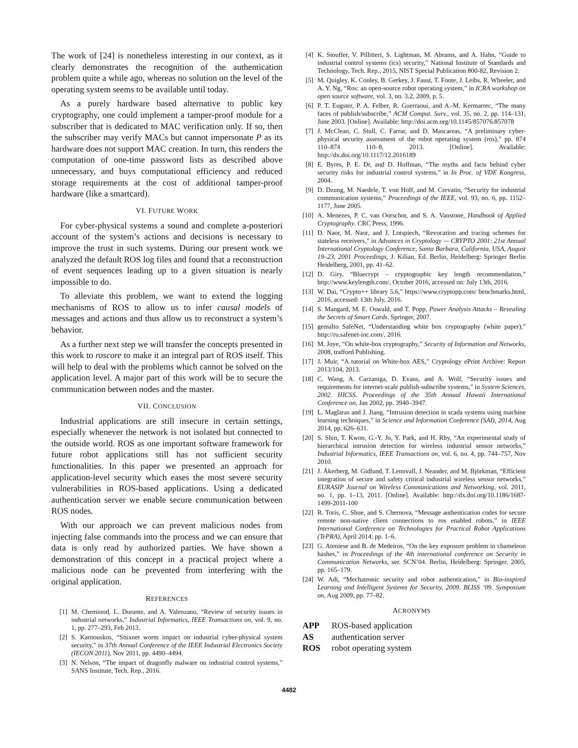The work of [24] is nonetheless interesting in our context, as it clearly demonstrates the recognition of the authentication problem quite a while ago, whereas no solution on the level of the operating system seems to be available until today.
As a purely hardware based alternative to public key cryptography, one could implement a tamper-proof module for a subscriber that is dedicated to MAC verification only. If so, then the subscriber may verify MACs but cannot impersonate P as its hardware does not support MAC creation. In turn, this renders the computation of one-time password lists as described above unnecessary, and buys computational efficiency and reduced storage requirements at the cost of additional tamper-proof hardware (like a smartcard).
VI. FUTURE WORK
For cyber-physical systems a sound and complete a-posteriori account of the system’s actions and decisions is necessary to improve the trust in such systems. During our present work we analyzed the default ROS log files and found that a reconstruction of event sequences leading up to a given situation is nearly impossible to do.
To alleviate this problem, we want to extend the logging mechanisms of ROS to allow us to infer causal models of messages and actions and thus allow us to reconstruct a system’s behavior.
As a further next step we will transfer the concepts presented in this work to roscore to make it an integral part of ROS itself. This will help to deal with the problems which cannot be solved on the application level. A major part of this work will be to secure the communication between nodes and the master.
VII. CONCLUSION
Industrial applications are still insecure in certain settings, especially whenever the network is not isolated but connected to the outside world. ROS as one important software framework for future robot applications still has not sufficient security functionalities. In this paper we presented an approach for application-level security which eases the most severe security vulnerabilities in ROS-based applications. Using a dedicated authentication server we enable secure communication between ROS nodes.
With our approach we can prevent malicious nodes from injecting false commands into the process and we can ensure that data is only read by authorized parties. We have shown a demonstration of this concept in a practical project where a malicious node can be prevented from interfering with the original application.
REFERENCES
[1] M. Cheminod, L. Durante, and A. Valenzano, “Review of security issues in industrial networks,” Industrial Informatics, IEEE Transactions on, vol. 9, no. 1, pp. 277–293, Feb 2013.
[2] S. Karnouskos, “Stuxnet worm impact on industrial cyber-physical system security,” in 37th Annual Conference of the IEEE Industrial Electronics Society (IECON 2011), Nov 2011, pp. 4490–4494.
[3] N. Nelson, “The impact of dragonfly malware on industrial control systems,” SANS Institute, Tech. Rep., 2016.
[4] K. Stouffer, V. Pillitteri, S. Lightman, M. Abrams, and A. Hahn, “Guide to industrial control systems (ics) security,” National Institute of Standards and Technology, Tech. Rep., 2015, NIST Special Publication 800-82, Revision 2.
[5] M. Quigley, K. Conley, B. Gerkey, J. Faust, T. Foote, J. Leibs, R. Wheeler, and A. Y. Ng, “Ros: an open-source robot operating system,” in ICRA workshop on open source software, vol. 3, no. 3.2, 2009, p. 5.
[6] P. T. Eugster, P. A. Felber, R. Guerraoui, and A.-M. Kermarrec, “The many faces of publish/subscribe,” ACM Comput. Surv., vol. 35, no. 2, pp. 114–131, June 2003. [Online]. Available: http://doi.acm.org/10.1145/857076.857078
[7] J. McClean, C. Stull, C. Farrar, and D. Mascareas, “A preliminary cyber-physical security assessment of the robot operating system (ros),” pp. 874 110–874 110–8, 2013. [Online]. Available: http://dx.doi.org/10.1117/12.2016189
[8] E. Byres, P. E. Dr, and D. Hoffman, “The myths and facts behind cyber security risks for industrial control systems,” in In Proc. of VDE Kongress, 2004.
[9] D. Dzung, M. Naedele, T. von Hoff, and M. Crevatin, “Security for industrial communication systems,” Proceedings of the IEEE, vol. 93, no. 6, pp. 1152–1177, June 2005.
[10] A. Menezes, P. C. van Oorschot, and S. A. Vanstone, Handbook of Applied Cryptography. CRC Press, 1996.
[11] D. Naor, M. Naor, and J. Lotspiech, “Revocation and tracing schemes for stateless receivers,” in Advances in Cryptology — CRYPTO 2001: 21st Annual International Cryptology Conference, Santa Barbara, California, USA, August 19–23, 2001 Proceedings, J. Kilian, Ed. Berlin, Heidelberg: Springer Berlin Heidelberg, 2001, pp. 41–62.
[12] D. Giry, “Bluecrypt – cryptographic key length recommendation,” http://www.keylength.com/, October 2016, accessed on: July 13th, 2016.
[13] W. Dai, “Crypto++ library 5.6,” https://www.cryptopp.com/ benchmarks.html, 2016, accessed: 13th July, 2016.
[14] S. Mangard, M. E. Oswald, and T. Popp, Power Analysis Attacks – Revealing the Secrets of Smart Cards. Springer, 2007.
[15] gemalto SafeNet, “Understanding white box cryptography (white paper),” http://ru.safenet-inc.com/, 2016.
[16] M. Joye, “On white-box cryptography,” Security of Information and Networks, 2008, trafford Publishing.
[17] J. Muir, “A tutorial on White-box AES,” Cryptology ePrint Archive: Report 2013/104, 2013.
[18] C. Wang, A. Carzaniga, D. Evans, and A. Wolf, “Security issues and requirements for internet-scale publish-subscribe systems,” in System Sciences, 2002. HICSS. Proceedings of the 35th Annual Hawaii International Conference on, Jan 2002, pp. 3940–3947.
[19] L. Maglaras and J. Jiang, “Intrusion detection in scada systems using machine learning techniques,” in Science and Information Conference (SAI), 2014, Aug 2014, pp. 626–631.
[20] S. Shin, T. Kwon, G.-Y. Jo, Y. Park, and H. Rhy, “An experimental study of hierarchical intrusion detection for wireless industrial sensor networks,” Industrial Informatics, IEEE Transactions on, vol. 6, no. 4, pp. 744–757, Nov 2010.
[21] J. Åkerberg, M. Gidlund, T. Lennvall, J. Neander, and M. Björkman, “Efficient integration of secure and safety critical industrial wireless sensor networks,” EURASIP Journal on Wireless Communications and Networking, vol. 2011, no. 1, pp. 1–13, 2011. [Online]. Available: http://dx.doi.org/10.1186/1687-1499-2011-100
[22] R. Toris, C. Shue, and S. Chernova, “Message authentication codes for secure remote non-native client connections to ros enabled robots,” in IEEE International Conference on Technologies for Practical Robot Applications (TePRA), April 2014, pp. 1–6.
[23] G. Ateniese and B. de Medeiros, “On the key exposure problem in chameleon hashes,” in Proceedings of the 4th international conference on Security in Communication Networks, ser. SCN’04. Berlin, Heidelberg: Springer, 2005, pp. 165–179.
[24] W. Adi, “Mechatronic security and robot authentication,” in Bio-inspired Learning and Intelligent Systems for Security, 2009. BLISS ’09. Symposium on, Aug 2009, pp. 77–82.
ACRONYMS
APP ROS-based application
AS authentication server
ROS robot operating system
4482